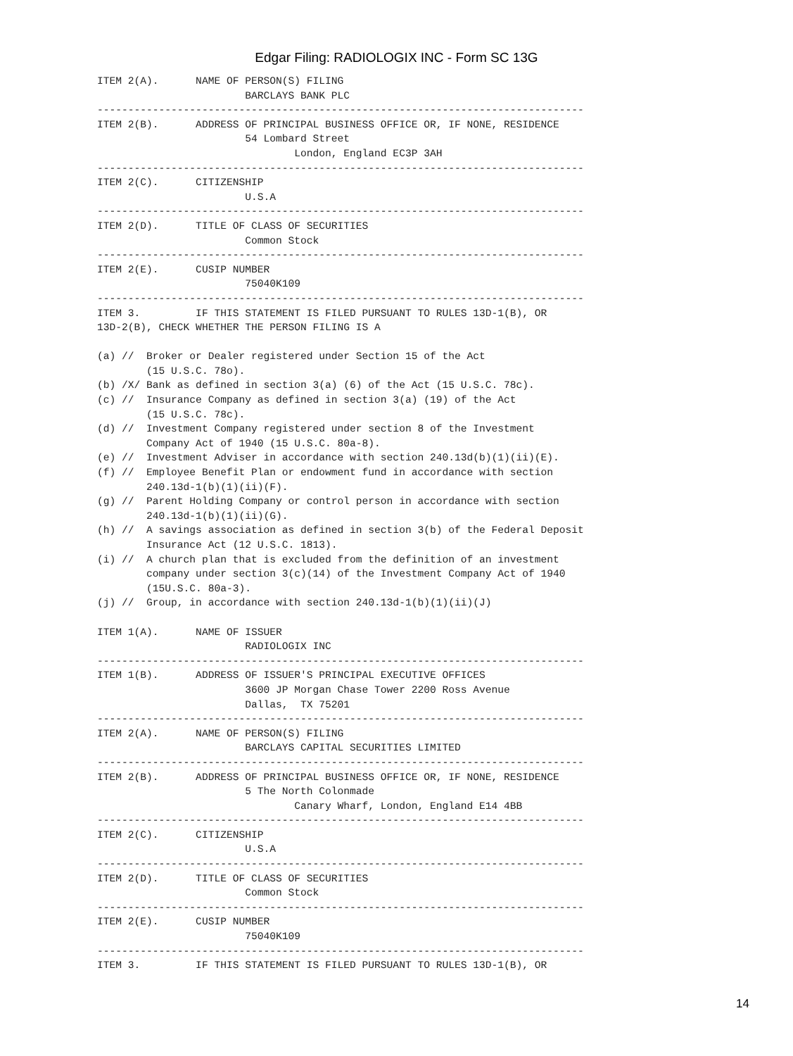Edgar Filing: RADIOLOGIX INC - Form SC 13G
ITEM 2(A).      NAME OF PERSON(S) FILING
                        BARCLAYS BANK PLC
-------------------------------------------------------------------------------
ITEM 2(B).      ADDRESS OF PRINCIPAL BUSINESS OFFICE OR, IF NONE, RESIDENCE
                        54 Lombard Street
                                London, England EC3P 3AH
-------------------------------------------------------------------------------
ITEM 2(C).      CITIZENSHIP
                        U.S.A
-------------------------------------------------------------------------------
ITEM 2(D).      TITLE OF CLASS OF SECURITIES
                        Common Stock
-------------------------------------------------------------------------------
ITEM 2(E).      CUSIP NUMBER
                        75040K109
-------------------------------------------------------------------------------
ITEM 3.         IF THIS STATEMENT IS FILED PURSUANT TO RULES 13D-1(B), OR
13D-2(B), CHECK WHETHER THE PERSON FILING IS A

(a) //  Broker or Dealer registered under Section 15 of the Act
        (15 U.S.C. 78o).
(b) /X/ Bank as defined in section 3(a) (6) of the Act (15 U.S.C. 78c).
(c) //  Insurance Company as defined in section 3(a) (19) of the Act
        (15 U.S.C. 78c).
(d) //  Investment Company registered under section 8 of the Investment
        Company Act of 1940 (15 U.S.C. 80a-8).
(e) //  Investment Adviser in accordance with section 240.13d(b)(1)(ii)(E).
(f) //  Employee Benefit Plan or endowment fund in accordance with section
        240.13d-1(b)(1)(ii)(F).
(g) //  Parent Holding Company or control person in accordance with section
        240.13d-1(b)(1)(ii)(G).
(h) //  A savings association as defined in section 3(b) of the Federal Deposit
        Insurance Act (12 U.S.C. 1813).
(i) //  A church plan that is excluded from the definition of an investment
        company under section 3(c)(14) of the Investment Company Act of 1940
        (15U.S.C. 80a-3).
(j) //  Group, in accordance with section 240.13d-1(b)(1)(ii)(J)

ITEM 1(A).      NAME OF ISSUER
                        RADIOLOGIX INC
-------------------------------------------------------------------------------
ITEM 1(B).      ADDRESS OF ISSUER'S PRINCIPAL EXECUTIVE OFFICES
                        3600 JP Morgan Chase Tower 2200 Ross Avenue
                        Dallas,  TX 75201
-------------------------------------------------------------------------------
ITEM 2(A).      NAME OF PERSON(S) FILING
                        BARCLAYS CAPITAL SECURITIES LIMITED
-------------------------------------------------------------------------------
ITEM 2(B).      ADDRESS OF PRINCIPAL BUSINESS OFFICE OR, IF NONE, RESIDENCE
                        5 The North Colonmade
                                Canary Wharf, London, England E14 4BB
-------------------------------------------------------------------------------
ITEM 2(C).      CITIZENSHIP
                        U.S.A
-------------------------------------------------------------------------------
ITEM 2(D).      TITLE OF CLASS OF SECURITIES
                        Common Stock
-------------------------------------------------------------------------------
ITEM 2(E).      CUSIP NUMBER
                        75040K109
-------------------------------------------------------------------------------
ITEM 3.         IF THIS STATEMENT IS FILED PURSUANT TO RULES 13D-1(B), OR
14